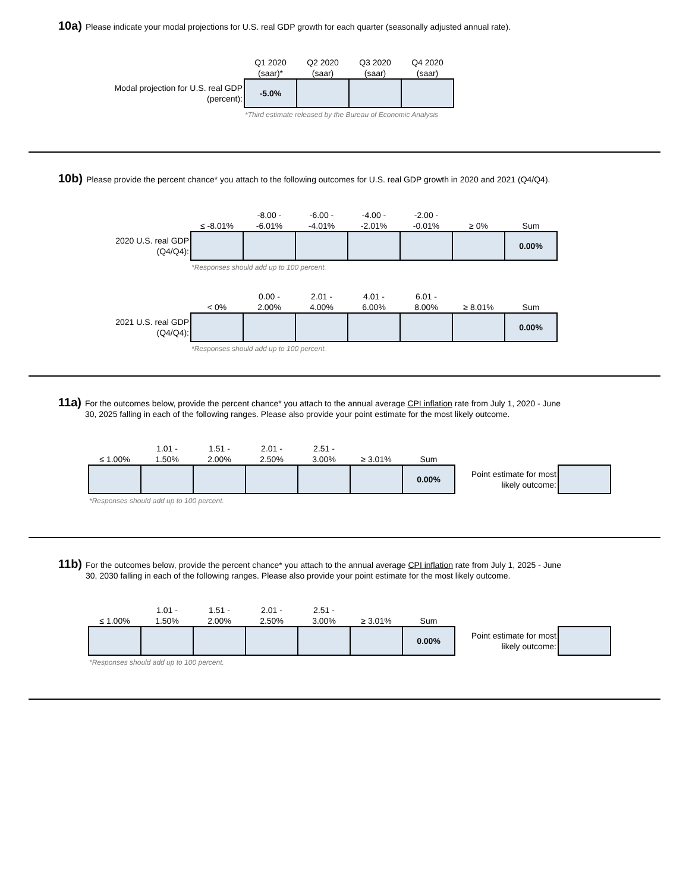10a)
Please indicate your modal projections for U.S. real GDP growth for each quarter (seasonally adjusted annual rate).
| | Q1 2020 (saar)* | Q2 2020 (saar) | Q3 2020 (saar) | Q4 2020 (saar) |
| Modal projection for U.S. real GDP (percent): | -5.0% | | | |
| | *Third estimate released by the Bureau of Economic Analysis | | | |
10b)
Please provide the percent chance* you attach to the following outcomes for U.S. real GDP growth in 2020 and 2021 (Q4/Q4).
| | ≤ -8.01% | -8.00 - -6.01% | -6.00 - -4.01% | -4.00 - -2.01% | -2.00 - -0.01% | ≥ 0% | Sum |
| 2020 U.S. real GDP (Q4/Q4): | | | | | | | 0.00% |
| | *Responses should add up to 100 percent. | | | | | | |
| | < 0% | 0.00 - 2.00% | 2.01 - 4.00% | 4.01 - 6.00% | 6.01 - 8.00% | ≥ 8.01% | Sum |
| 2021 U.S. real GDP (Q4/Q4): | | | | | | | 0.00% |
| | *Responses should add up to 100 percent. | | | | | | |
11a)
For the outcomes below, provide the percent chance* you attach to the annual average CPI inflation rate from July 1, 2020 - June 30, 2025 falling in each of the following ranges. Please also provide your point estimate for the most likely outcome.
| ≤ 1.00% | 1.01 - 1.50% | 1.51 - 2.00% | 2.01 - 2.50% | 2.51 - 3.00% | ≥ 3.01% | Sum | | |
| | | | | | | 0.00% | Point estimate for most likely outcome: | |
| *Responses should add up to 100 percent. | | | | | | | | |
11b)
For the outcomes below, provide the percent chance* you attach to the annual average CPI inflation rate from July 1, 2025 - June 30, 2030 falling in each of the following ranges. Please also provide your point estimate for the most likely outcome.
| ≤ 1.00% | 1.01 - 1.50% | 1.51 - 2.00% | 2.01 - 2.50% | 2.51 - 3.00% | ≥ 3.01% | Sum | | |
| | | | | | | 0.00% | Point estimate for most likely outcome: | |
| *Responses should add up to 100 percent. | | | | | | | | |